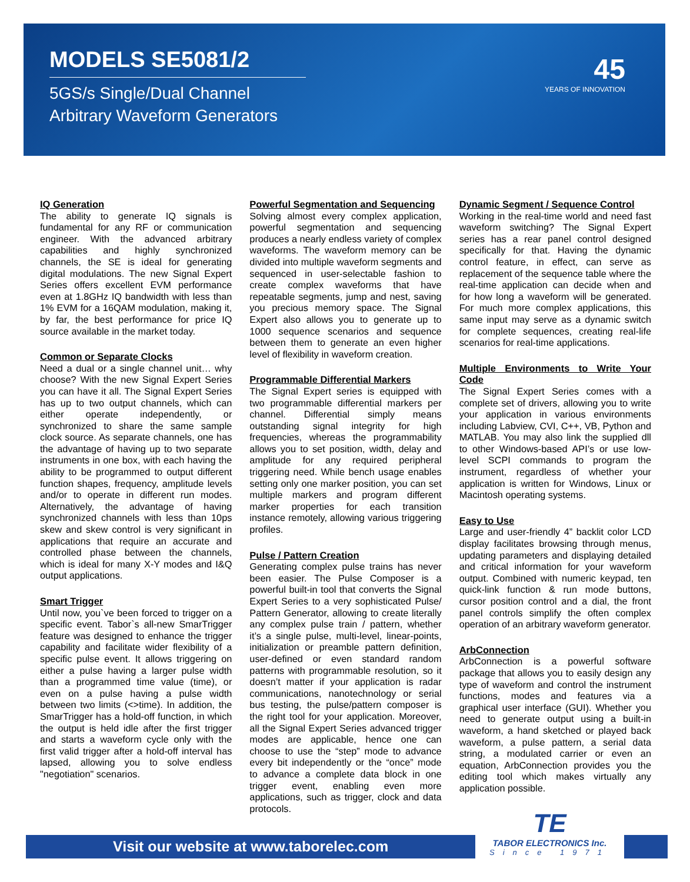MODELS SE5081/2
5GS/s Single/Dual Channel
Arbitrary Waveform Generators
45
YEARS OF INNOVATION
IQ Generation
The ability to generate IQ signals is fundamental for any RF or communication engineer. With the advanced arbitrary capabilities and highly synchronized channels, the SE is ideal for generating digital modulations. The new Signal Expert Series offers excellent EVM performance even at 1.8GHz IQ bandwidth with less than 1% EVM for a 16QAM modulation, making it, by far, the best performance for price IQ source available in the market today.
Common or Separate Clocks
Need a dual or a single channel unit… why choose? With the new Signal Expert Series you can have it all. The Signal Expert Series has up to two output channels, which can either operate independently, or synchronized to share the same sample clock source. As separate channels, one has the advantage of having up to two separate instruments in one box, with each having the ability to be programmed to output different function shapes, frequency, amplitude levels and/or to operate in different run modes. Alternatively, the advantage of having synchronized channels with less than 10ps skew and skew control is very significant in applications that require an accurate and controlled phase between the channels, which is ideal for many X-Y modes and I&Q output applications.
Smart Trigger
Until now, you`ve been forced to trigger on a specific event. Tabor`s all-new SmarTrigger feature was designed to enhance the trigger capability and facilitate wider flexibility of a specific pulse event. It allows triggering on either a pulse having a larger pulse width than a programmed time value (time), or even on a pulse having a pulse width between two limits (<>time). In addition, the SmarTrigger has a hold-off function, in which the output is held idle after the first trigger and starts a waveform cycle only with the first valid trigger after a hold-off interval has lapsed, allowing you to solve endless "negotiation" scenarios.
Powerful Segmentation and Sequencing
Solving almost every complex application, powerful segmentation and sequencing produces a nearly endless variety of complex waveforms. The waveform memory can be divided into multiple waveform segments and sequenced in user-selectable fashion to create complex waveforms that have repeatable segments, jump and nest, saving you precious memory space. The Signal Expert also allows you to generate up to 1000 sequence scenarios and sequence between them to generate an even higher level of flexibility in waveform creation.
Programmable Differential Markers
The Signal Expert series is equipped with two programmable differential markers per channel. Differential simply means outstanding signal integrity for high frequencies, whereas the programmability allows you to set position, width, delay and amplitude for any required peripheral triggering need. While bench usage enables setting only one marker position, you can set multiple markers and program different marker properties for each transition instance remotely, allowing various triggering profiles.
Pulse / Pattern Creation
Generating complex pulse trains has never been easier. The Pulse Composer is a powerful built-in tool that converts the Signal Expert Series to a very sophisticated Pulse/ Pattern Generator, allowing to create literally any complex pulse train / pattern, whether it’s a single pulse, multi-level, linear-points, initialization or preamble pattern definition, user-defined or even standard random patterns with programmable resolution, so it doesn’t matter if your application is radar communications, nanotechnology or serial bus testing, the pulse/pattern composer is the right tool for your application. Moreover, all the Signal Expert Series advanced trigger modes are applicable, hence one can choose to use the “step” mode to advance every bit independently or the “once” mode to advance a complete data block in one trigger event, enabling even more applications, such as trigger, clock and data protocols.
Dynamic Segment / Sequence Control
Working in the real-time world and need fast waveform switching? The Signal Expert series has a rear panel control designed specifically for that. Having the dynamic control feature, in effect, can serve as replacement of the sequence table where the real-time application can decide when and for how long a waveform will be generated. For much more complex applications, this same input may serve as a dynamic switch for complete sequences, creating real-life scenarios for real-time applications.
Multiple Environments to Write Your Code
The Signal Expert Series comes with a complete set of drivers, allowing you to write your application in various environments including Labview, CVI, C++, VB, Python and MATLAB. You may also link the supplied dll to other Windows-based API’s or use low-level SCPI commands to program the instrument, regardless of whether your application is written for Windows, Linux or Macintosh operating systems.
Easy to Use
Large and user-friendly 4” backlit color LCD display facilitates browsing through menus, updating parameters and displaying detailed and critical information for your waveform output. Combined with numeric keypad, ten quick-link function & run mode buttons, cursor position control and a dial, the front panel controls simplify the often complex operation of an arbitrary waveform generator.
ArbConnection
ArbConnection is a powerful software package that allows you to easily design any type of waveform and control the instrument functions, modes and features via a graphical user interface (GUI). Whether you need to generate output using a built-in waveform, a hand sketched or played back waveform, a pulse pattern, a serial data string, a modulated carrier or even an equation, ArbConnection provides you the editing tool which makes virtually any application possible.
Visit our website at www.taborelec.com
TE
TABOR ELECTRONICS Inc.
Since 1971